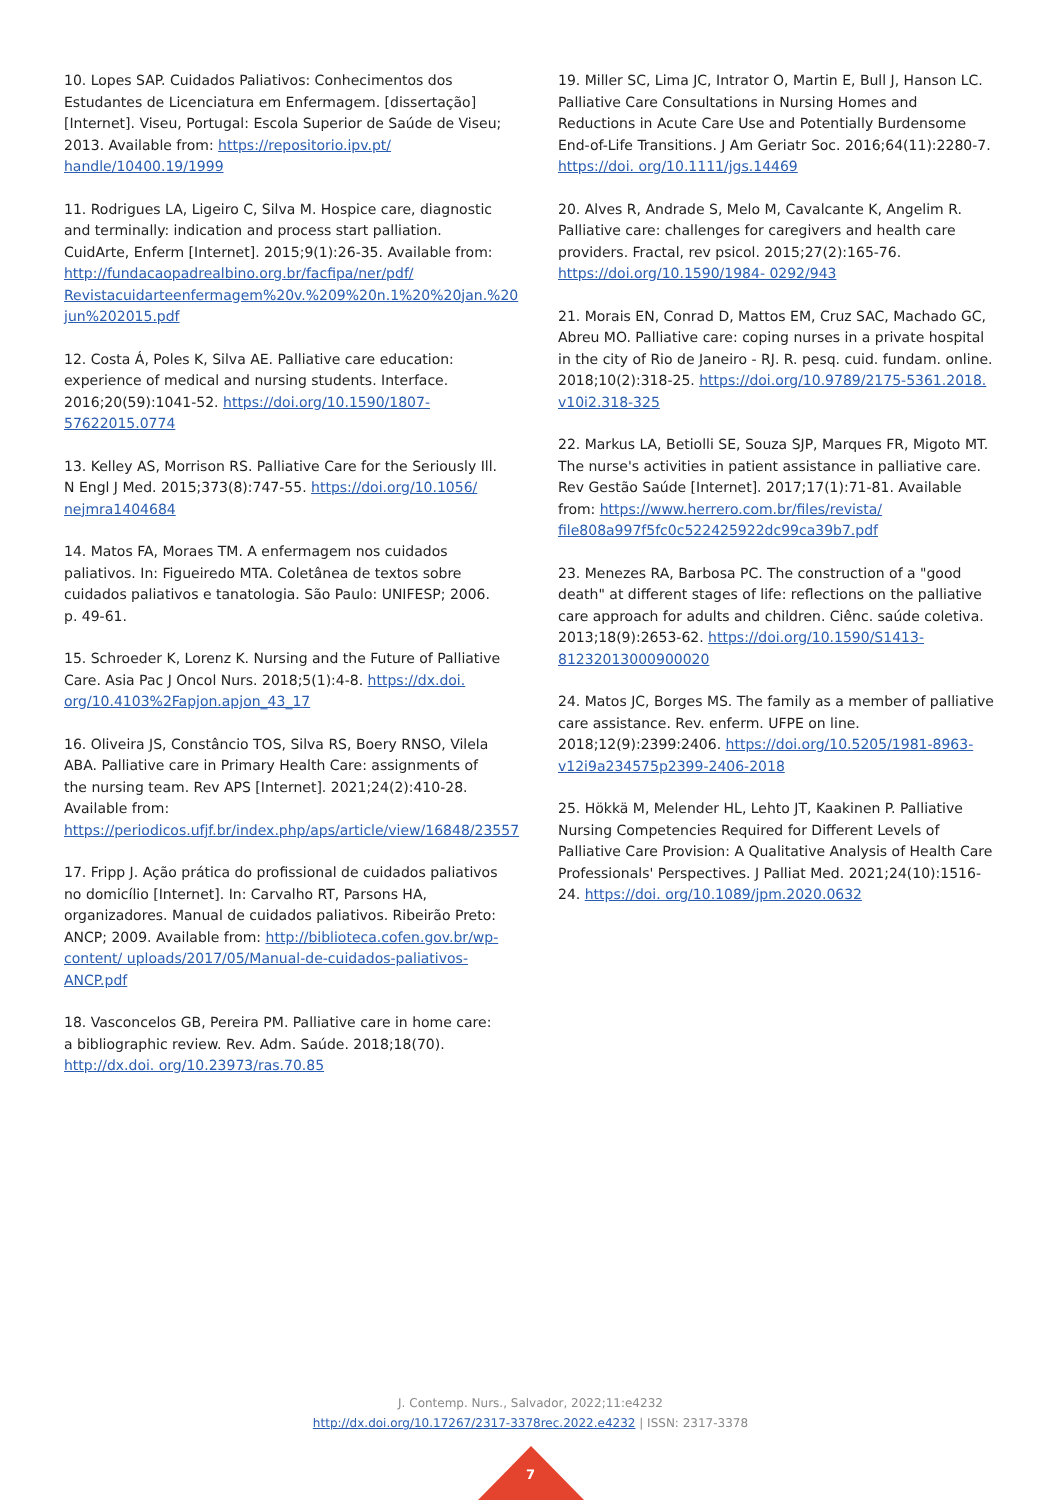10. Lopes SAP. Cuidados Paliativos: Conhecimentos dos Estudantes de Licenciatura em Enfermagem. [dissertação] [Internet]. Viseu, Portugal: Escola Superior de Saúde de Viseu; 2013. Available from: https://repositorio.ipv.pt/ handle/10400.19/1999
11. Rodrigues LA, Ligeiro C, Silva M. Hospice care, diagnostic and terminally: indication and process start palliation. CuidArte, Enferm [Internet]. 2015;9(1):26-35. Available from: http://fundacaopadrealbino.org.br/facfipa/ner/pdf/ Revistacuidarteenfermagem%20v.%209%20n.1%20%20jan.%20 jun%202015.pdf
12. Costa Á, Poles K, Silva AE. Palliative care education: experience of medical and nursing students. Interface. 2016;20(59):1041-52. https://doi.org/10.1590/1807-57622015.0774
13. Kelley AS, Morrison RS. Palliative Care for the Seriously Ill. N Engl J Med. 2015;373(8):747-55. https://doi.org/10.1056/ nejmra1404684
14. Matos FA, Moraes TM. A enfermagem nos cuidados paliativos. In: Figueiredo MTA. Coletânea de textos sobre cuidados paliativos e tanatologia. São Paulo: UNIFESP; 2006. p. 49-61.
15. Schroeder K, Lorenz K. Nursing and the Future of Palliative Care. Asia Pac J Oncol Nurs. 2018;5(1):4-8. https://dx.doi. org/10.4103%2Fapjon.apjon_43_17
16. Oliveira JS, Constâncio TOS, Silva RS, Boery RNSO, Vilela ABA. Palliative care in Primary Health Care: assignments of the nursing team. Rev APS [Internet]. 2021;24(2):410-28. Available from: https://periodicos.ufjf.br/index.php/aps/article/view/16848/23557
17. Fripp J. Ação prática do profissional de cuidados paliativos no domicílio [Internet]. In: Carvalho RT, Parsons HA, organizadores. Manual de cuidados paliativos. Ribeirão Preto: ANCP; 2009. Available from: http://biblioteca.cofen.gov.br/wp-content/ uploads/2017/05/Manual-de-cuidados-paliativos-ANCP.pdf
18. Vasconcelos GB, Pereira PM. Palliative care in home care: a bibliographic review. Rev. Adm. Saúde. 2018;18(70). http://dx.doi. org/10.23973/ras.70.85
19. Miller SC, Lima JC, Intrator O, Martin E, Bull J, Hanson LC. Palliative Care Consultations in Nursing Homes and Reductions in Acute Care Use and Potentially Burdensome End-of-Life Transitions. J Am Geriatr Soc. 2016;64(11):2280-7. https://doi. org/10.1111/jgs.14469
20. Alves R, Andrade S, Melo M, Cavalcante K, Angelim R. Palliative care: challenges for caregivers and health care providers. Fractal, rev psicol. 2015;27(2):165-76. https://doi.org/10.1590/1984- 0292/943
21. Morais EN, Conrad D, Mattos EM, Cruz SAC, Machado GC, Abreu MO. Palliative care: coping nurses in a private hospital in the city of Rio de Janeiro - RJ. R. pesq. cuid. fundam. online. 2018;10(2):318-25. https://doi.org/10.9789/2175-5361.2018. v10i2.318-325
22. Markus LA, Betiolli SE, Souza SJP, Marques FR, Migoto MT. The nurse's activities in patient assistance in palliative care. Rev Gestão Saúde [Internet]. 2017;17(1):71-81. Available from: https://www.herrero.com.br/files/revista/ file808a997f5fc0c522425922dc99ca39b7.pdf
23. Menezes RA, Barbosa PC. The construction of a "good death" at different stages of life: reflections on the palliative care approach for adults and children. Ciênc. saúde coletiva. 2013;18(9):2653-62. https://doi.org/10.1590/S1413- 81232013000900020
24. Matos JC, Borges MS. The family as a member of palliative care assistance. Rev. enferm. UFPE on line. 2018;12(9):2399:2406. https://doi.org/10.5205/1981-8963- v12i9a234575p2399-2406-2018
25. Hökkä M, Melender HL, Lehto JT, Kaakinen P. Palliative Nursing Competencies Required for Different Levels of Palliative Care Provision: A Qualitative Analysis of Health Care Professionals' Perspectives. J Palliat Med. 2021;24(10):1516-24. https://doi. org/10.1089/jpm.2020.0632
J. Contemp. Nurs., Salvador, 2022;11:e4232
http://dx.doi.org/10.17267/2317-3378rec.2022.e4232 | ISSN: 2317-3378
7